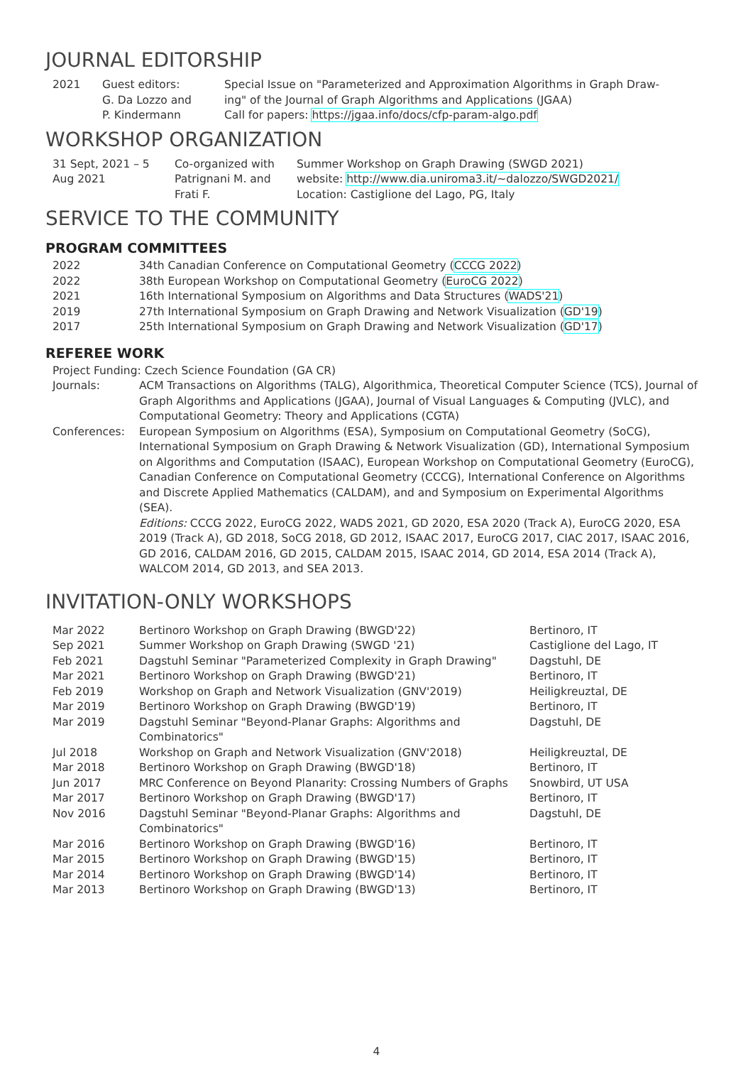JOURNAL EDITORSHIP
| 2021 | Guest editors: G. Da Lozzo and P. Kindermann | Special Issue on "Parameterized and Approximation Algorithms in Graph Draw- ing" of the Journal of Graph Algorithms and Applications (JGAA) Call for papers: https://jgaa.info/docs/cfp-param-algo.pdf |
WORKSHOP ORGANIZATION
| 31 Sept, 2021 – 5 Aug 2021 | Co-organized with Patrignani M. and Frati F. | Summer Workshop on Graph Drawing (SWGD 2021) website: http://www.dia.uniroma3.it/∼dalozzo/SWGD2021/ Location: Castiglione del Lago, PG, Italy |
SERVICE TO THE COMMUNITY
PROGRAM COMMITTEES
| 2022 | 34th Canadian Conference on Computational Geometry ( CCCG 2022 ) |
| 2022 | 38th European Workshop on Computational Geometry ( EuroCG 2022 ) |
| 2021 | 16th International Symposium on Algorithms and Data Structures ( WADS'21 ) |
| 2019 | 27th International Symposium on Graph Drawing and Network Visualization ( GD'19 ) |
| 2017 | 25th International Symposium on Graph Drawing and Network Visualization ( GD'17 ) |
REFEREE WORK
| Project Funding: Czech Science Foundation (GA CR) | |
| Journals: | ACM Transactions on Algorithms (TALG), Algorithmica, Theoretical Computer Science (TCS), Journal of Graph Algorithms and Applications (JGAA), Journal of Visual Languages & Computing (JVLC), and Computational Geometry: Theory and Applications (CGTA) |
| Conferences: | European Symposium on Algorithms (ESA), Symposium on Computational Geometry (SoCG), International Symposium on Graph Drawing & Network Visualization (GD), International Symposium on Algorithms and Computation (ISAAC), European Workshop on Computational Geometry (EuroCG), Canadian Conference on Computational Geometry (CCCG), International Conference on Algorithms and Discrete Applied Mathematics (CALDAM), and and Symposium on Experimental Algorithms (SEA). Editions: CCCG 2022, EuroCG 2022, WADS 2021, GD 2020, ESA 2020 (Track A), EuroCG 2020, ESA 2019 (Track A), GD 2018, SoCG 2018, GD 2012, ISAAC 2017, EuroCG 2017, CIAC 2017, ISAAC 2016, GD 2016, CALDAM 2016, GD 2015, CALDAM 2015, ISAAC 2014, GD 2014, ESA 2014 (Track A), WALCOM 2014, GD 2013, and SEA 2013. |
INVITATION-ONLY WORKSHOPS
| Mar 2022 | Bertinoro Workshop on Graph Drawing (BWGD'22) | Bertinoro, IT |
| Sep 2021 | Summer Workshop on Graph Drawing (SWGD '21) | Castiglione del Lago, IT |
| Feb 2021 | Dagstuhl Seminar "Parameterized Complexity in Graph Drawing" | Dagstuhl, DE |
| Mar 2021 | Bertinoro Workshop on Graph Drawing (BWGD'21) | Bertinoro, IT |
| Feb 2019 | Workshop on Graph and Network Visualization (GNV'2019) | Heiligkreuztal, DE |
| Mar 2019 | Bertinoro Workshop on Graph Drawing (BWGD'19) | Bertinoro, IT |
| Mar 2019 | Dagstuhl Seminar "Beyond-Planar Graphs: Algorithms and Combinatorics" | Dagstuhl, DE |
| Jul 2018 | Workshop on Graph and Network Visualization (GNV'2018) | Heiligkreuztal, DE |
| Mar 2018 | Bertinoro Workshop on Graph Drawing (BWGD'18) | Bertinoro, IT |
| Jun 2017 | MRC Conference on Beyond Planarity: Crossing Numbers of Graphs | Snowbird, UT USA |
| Mar 2017 | Bertinoro Workshop on Graph Drawing (BWGD'17) | Bertinoro, IT |
| Nov 2016 | Dagstuhl Seminar "Beyond-Planar Graphs: Algorithms and Combinatorics" | Dagstuhl, DE |
| Mar 2016 | Bertinoro Workshop on Graph Drawing (BWGD'16) | Bertinoro, IT |
| Mar 2015 | Bertinoro Workshop on Graph Drawing (BWGD'15) | Bertinoro, IT |
| Mar 2014 | Bertinoro Workshop on Graph Drawing (BWGD'14) | Bertinoro, IT |
| Mar 2013 | Bertinoro Workshop on Graph Drawing (BWGD'13) | Bertinoro, IT |
4